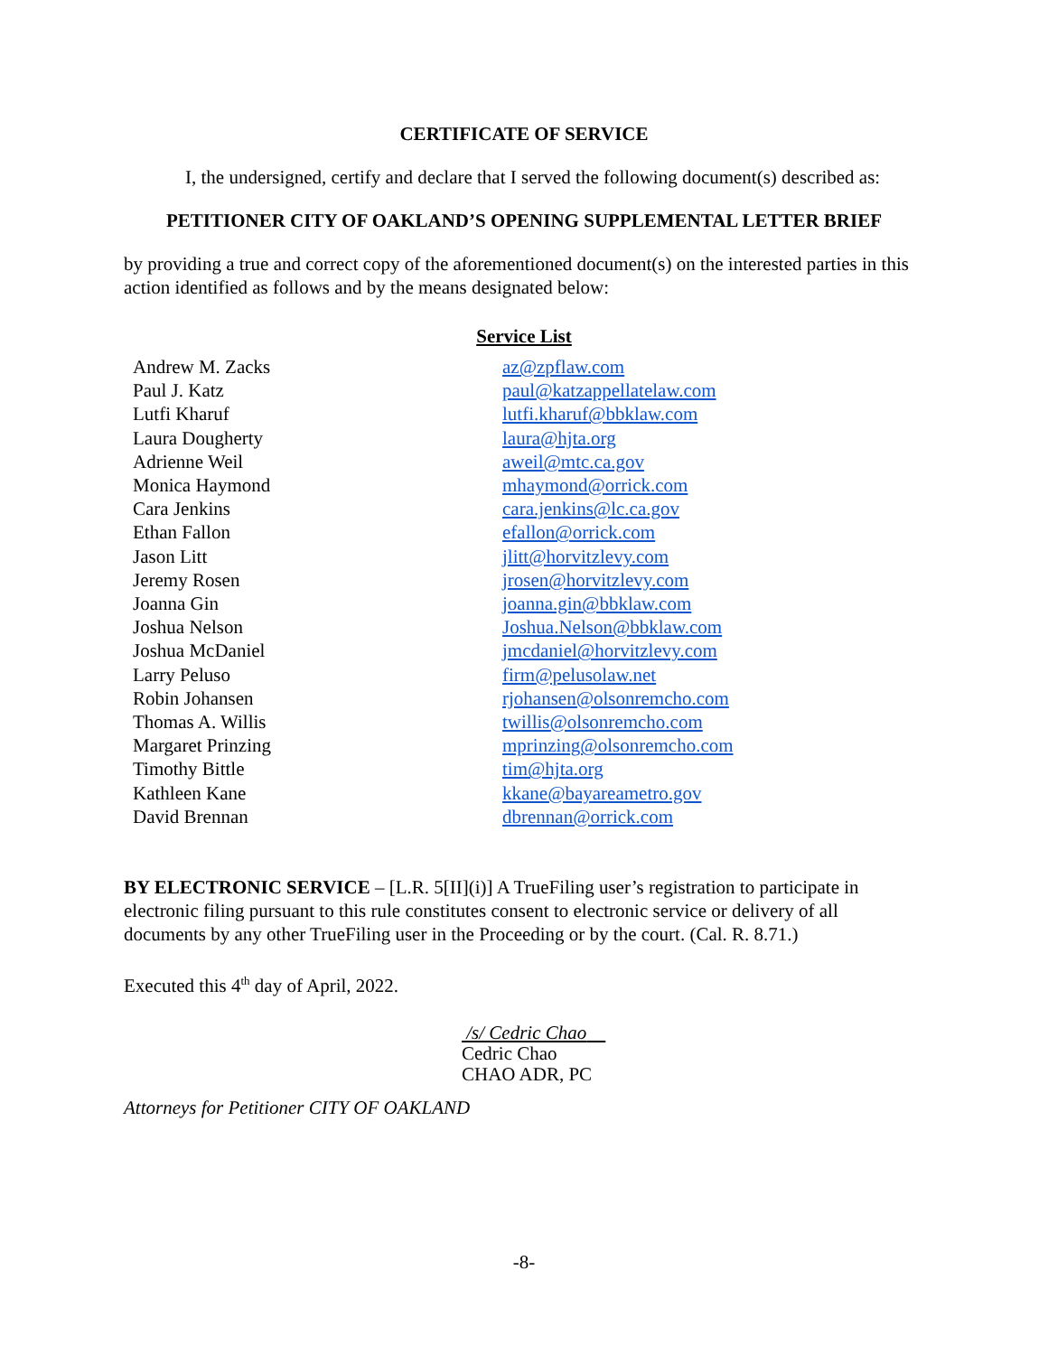CERTIFICATE OF SERVICE
I, the undersigned, certify and declare that I served the following document(s) described as:
PETITIONER CITY OF OAKLAND’S OPENING SUPPLEMENTAL LETTER BRIEF
by providing a true and correct copy of the aforementioned document(s) on the interested parties in this action identified as follows and by the means designated below:
Service List
| Andrew M. Zacks | az@zpflaw.com |
| Paul J. Katz | paul@katzappellatelaw.com |
| Lutfi Kharuf | lutfi.kharuf@bbklaw.com |
| Laura Dougherty | laura@hjta.org |
| Adrienne Weil | aweil@mtc.ca.gov |
| Monica Haymond | mhaymond@orrick.com |
| Cara Jenkins | cara.jenkins@lc.ca.gov |
| Ethan Fallon | efallon@orrick.com |
| Jason Litt | jlitt@horvitzlevy.com |
| Jeremy Rosen | jrosen@horvitzlevy.com |
| Joanna Gin | joanna.gin@bbklaw.com |
| Joshua Nelson | Joshua.Nelson@bbklaw.com |
| Joshua McDaniel | jmcdaniel@horvitzlevy.com |
| Larry Peluso | firm@pelusolaw.net |
| Robin Johansen | rjohansen@olsonremcho.com |
| Thomas A. Willis | twillis@olsonremcho.com |
| Margaret Prinzing | mprinzing@olsonremcho.com |
| Timothy Bittle | tim@hjta.org |
| Kathleen Kane | kkane@bayareametro.gov |
| David Brennan | dbrennan@orrick.com |
BY ELECTRONIC SERVICE – [L.R. 5[II](i)] A TrueFiling user’s registration to participate in electronic filing pursuant to this rule constitutes consent to electronic service or delivery of all documents by any other TrueFiling user in the Proceeding or by the court. (Cal. R. 8.71.)
Executed this 4<sup>th</sup> day of April, 2022.
/s/ Cedric Chao
Cedric Chao
CHAO ADR, PC
Attorneys for Petitioner CITY OF OAKLAND
-8-